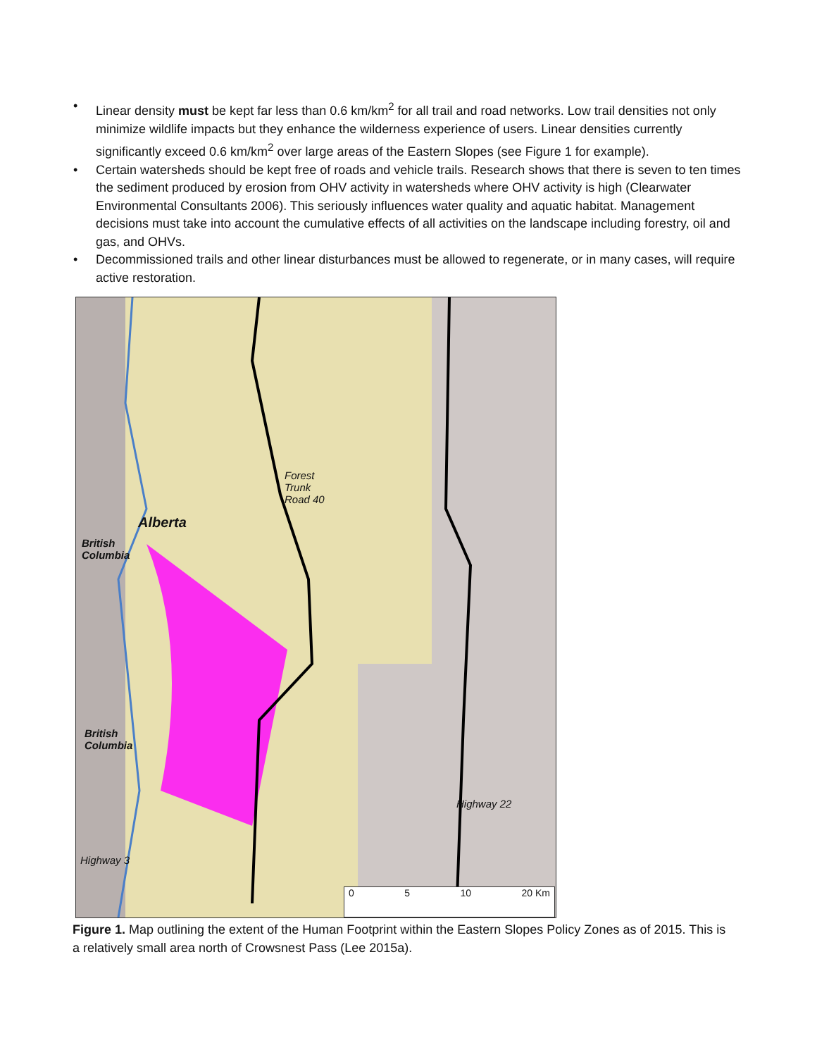• Linear density must be kept far less than 0.6 km/km<sup>2</sup> for all trail and road networks. Low trail densities not only minimize wildlife impacts but they enhance the wilderness experience of users. Linear densities currently significantly exceed 0.6 km/km<sup>2</sup> over large areas of the Eastern Slopes (see Figure 1 for example).
• Certain watersheds should be kept free of roads and vehicle trails. Research shows that there is seven to ten times the sediment produced by erosion from OHV activity in watersheds where OHV activity is high (Clearwater Environmental Consultants 2006). This seriously influences water quality and aquatic habitat. Management decisions must take into account the cumulative effects of all activities on the landscape including forestry, oil and gas, and OHVs.
• Decommissioned trails and other linear disturbances must be allowed to regenerate, or in many cases, will require active restoration.
Forest
Trunk
Road 40
Alberta
British
Columbia
British
Columbia
Highway 22
Highway 3
0 5 10 20 Km
Figure 1. Map outlining the extent of the Human Footprint within the Eastern Slopes Policy Zones as of 2015. This is a relatively small area north of Crowsnest Pass (Lee 2015a).